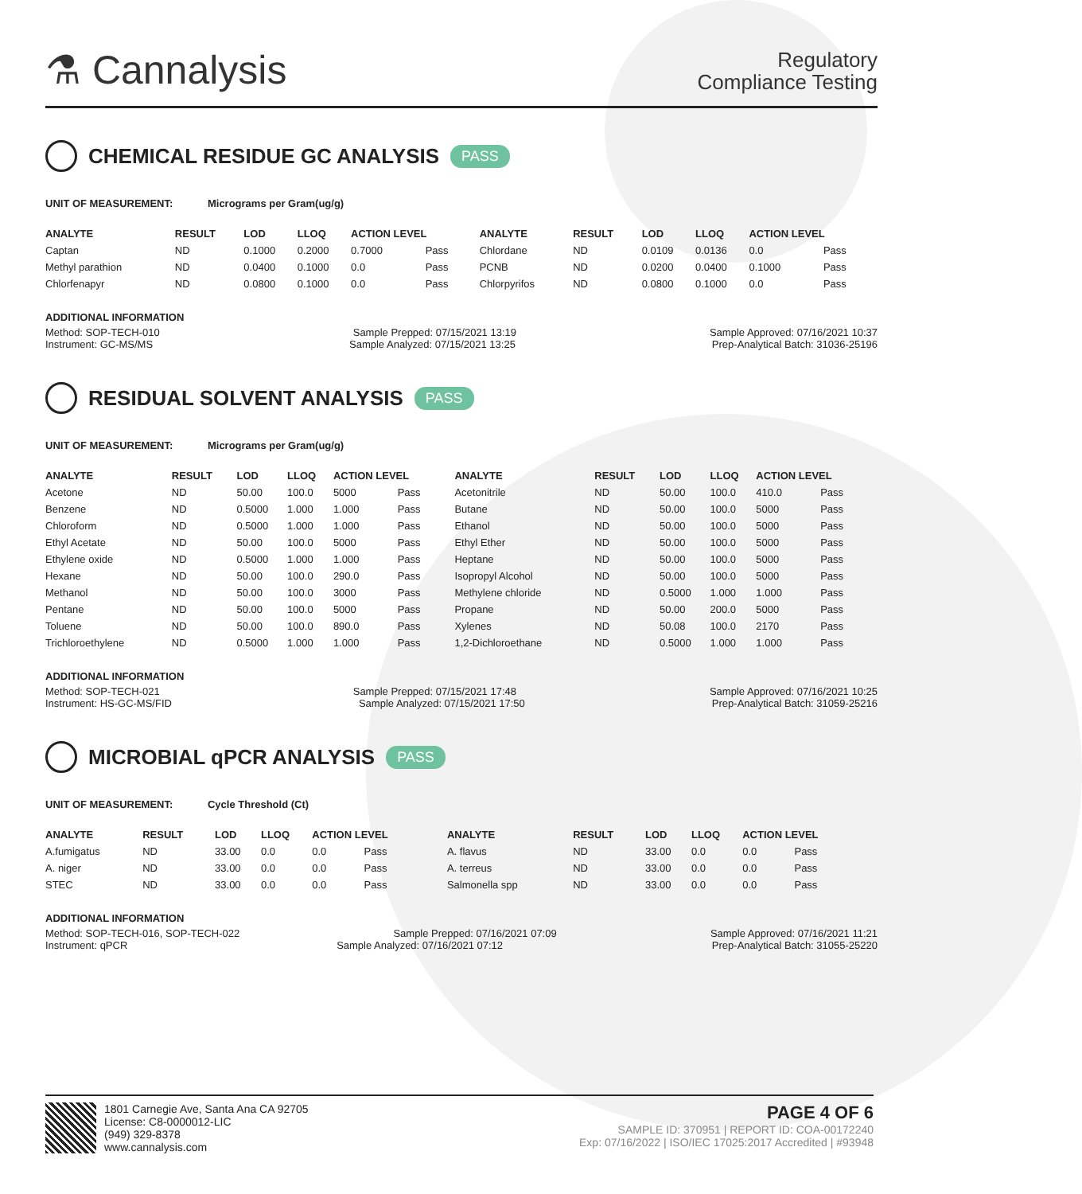⚗ Cannalysis
Regulatory
Compliance Testing
CHEMICAL RESIDUE GC ANALYSIS PASS
UNIT OF MEASUREMENT: Micrograms per Gram(ug/g)
| ANALYTE | RESULT | LOD | LLOQ | ACTION LEVEL | | ANALYTE | RESULT | LOD | LLOQ | ACTION LEVEL | |
| --- | --- | --- | --- | --- | --- | --- | --- | --- | --- | --- | --- |
| Captan | ND | 0.1000 | 0.2000 | 0.7000 | Pass | Chlordane | ND | 0.0109 | 0.0136 | 0.0 | Pass |
| Methyl parathion | ND | 0.0400 | 0.1000 | 0.0 | Pass | PCNB | ND | 0.0200 | 0.0400 | 0.1000 | Pass |
| Chlorfenapyr | ND | 0.0800 | 0.1000 | 0.0 | Pass | Chlorpyrifos | ND | 0.0800 | 0.1000 | 0.0 | Pass |
ADDITIONAL INFORMATION
Method: SOP-TECH-010 Sample Prepped: 07/15/2021 13:19 Sample Approved: 07/16/2021 10:37
Instrument: GC-MS/MS Sample Analyzed: 07/15/2021 13:25 Prep-Analytical Batch: 31036-25196
RESIDUAL SOLVENT ANALYSIS PASS
UNIT OF MEASUREMENT: Micrograms per Gram(ug/g)
| ANALYTE | RESULT | LOD | LLOQ | ACTION LEVEL | | ANALYTE | RESULT | LOD | LLOQ | ACTION LEVEL | |
| --- | --- | --- | --- | --- | --- | --- | --- | --- | --- | --- | --- |
| Acetone | ND | 50.00 | 100.0 | 5000 | Pass | Acetonitrile | ND | 50.00 | 100.0 | 410.0 | Pass |
| Benzene | ND | 0.5000 | 1.000 | 1.000 | Pass | Butane | ND | 50.00 | 100.0 | 5000 | Pass |
| Chloroform | ND | 0.5000 | 1.000 | 1.000 | Pass | Ethanol | ND | 50.00 | 100.0 | 5000 | Pass |
| Ethyl Acetate | ND | 50.00 | 100.0 | 5000 | Pass | Ethyl Ether | ND | 50.00 | 100.0 | 5000 | Pass |
| Ethylene oxide | ND | 0.5000 | 1.000 | 1.000 | Pass | Heptane | ND | 50.00 | 100.0 | 5000 | Pass |
| Hexane | ND | 50.00 | 100.0 | 290.0 | Pass | Isopropyl Alcohol | ND | 50.00 | 100.0 | 5000 | Pass |
| Methanol | ND | 50.00 | 100.0 | 3000 | Pass | Methylene chloride | ND | 0.5000 | 1.000 | 1.000 | Pass |
| Pentane | ND | 50.00 | 100.0 | 5000 | Pass | Propane | ND | 50.00 | 200.0 | 5000 | Pass |
| Toluene | ND | 50.00 | 100.0 | 890.0 | Pass | Xylenes | ND | 50.08 | 100.0 | 2170 | Pass |
| Trichloroethylene | ND | 0.5000 | 1.000 | 1.000 | Pass | 1,2-Dichloroethane | ND | 0.5000 | 1.000 | 1.000 | Pass |
ADDITIONAL INFORMATION
Method: SOP-TECH-021 Sample Prepped: 07/15/2021 17:48 Sample Approved: 07/16/2021 10:25
Instrument: HS-GC-MS/FID Sample Analyzed: 07/15/2021 17:50 Prep-Analytical Batch: 31059-25216
MICROBIAL qPCR ANALYSIS PASS
UNIT OF MEASUREMENT: Cycle Threshold (Ct)
| ANALYTE | RESULT | LOD | LLOQ | ACTION LEVEL | | ANALYTE | RESULT | LOD | LLOQ | ACTION LEVEL | |
| --- | --- | --- | --- | --- | --- | --- | --- | --- | --- | --- | --- |
| A.fumigatus | ND | 33.00 | 0.0 | 0.0 | Pass | A. flavus | ND | 33.00 | 0.0 | 0.0 | Pass |
| A. niger | ND | 33.00 | 0.0 | 0.0 | Pass | A. terreus | ND | 33.00 | 0.0 | 0.0 | Pass |
| STEC | ND | 33.00 | 0.0 | 0.0 | Pass | Salmonella spp | ND | 33.00 | 0.0 | 0.0 | Pass |
ADDITIONAL INFORMATION
Method: SOP-TECH-016, SOP-TECH-022 Sample Prepped: 07/16/2021 07:09 Sample Approved: 07/16/2021 11:21
Instrument: qPCR Sample Analyzed: 07/16/2021 07:12 Prep-Analytical Batch: 31055-25220
1801 Carnegie Ave, Santa Ana CA 92705
License: C8-0000012-LIC
(949) 329-8378
www.cannalysis.com
PAGE 4 OF 6
SAMPLE ID: 370951 | REPORT ID: COA-00172240
Exp: 07/16/2022 | ISO/IEC 17025:2017 Accredited | #93948